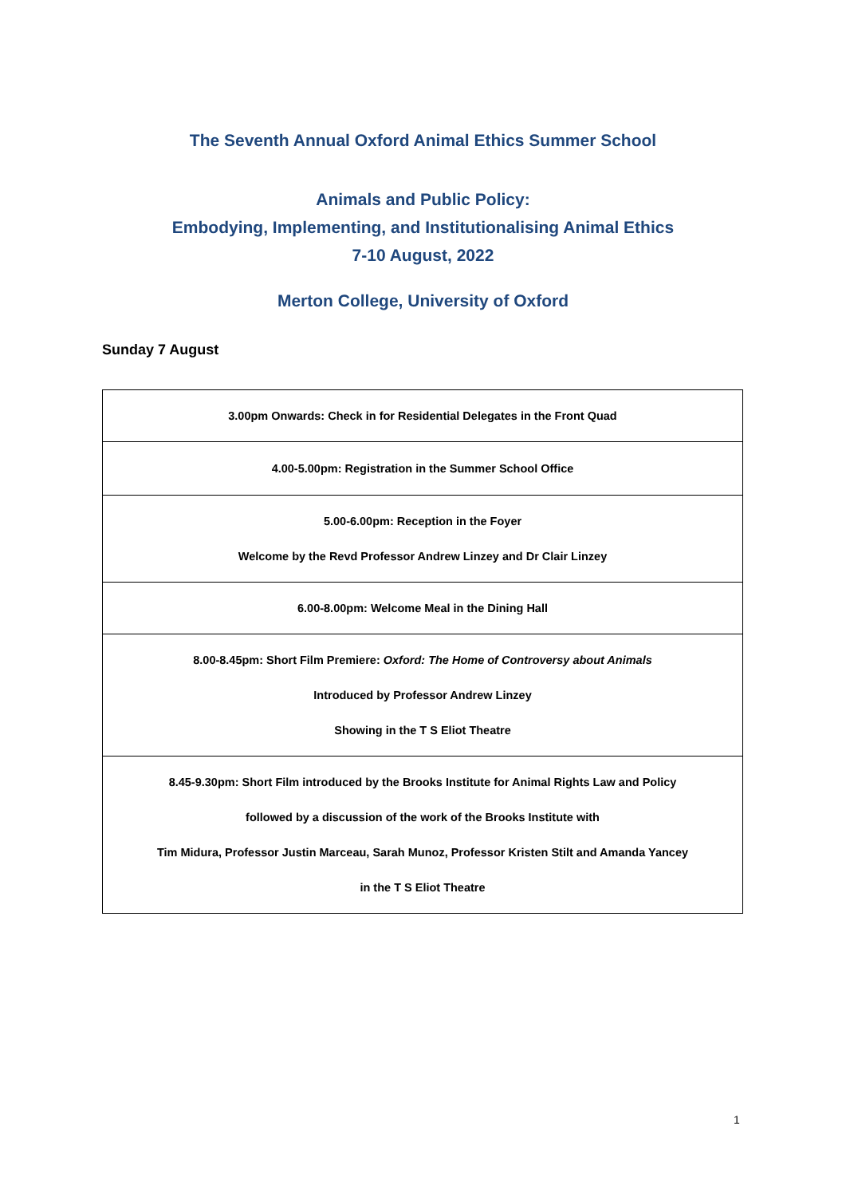The Seventh Annual Oxford Animal Ethics Summer School
Animals and Public Policy:
Embodying, Implementing, and Institutionalising Animal Ethics
7-10 August, 2022
Merton College, University of Oxford
Sunday 7 August
| 3.00pm Onwards: Check in for Residential Delegates in the Front Quad |
| 4.00-5.00pm: Registration in the Summer School Office |
| 5.00-6.00pm: Reception in the Foyer Welcome by the Revd Professor Andrew Linzey and Dr Clair Linzey |
| 6.00-8.00pm: Welcome Meal in the Dining Hall |
| 8.00-8.45pm: Short Film Premiere: Oxford: The Home of Controversy about Animals Introduced by Professor Andrew Linzey Showing in the T S Eliot Theatre |
| 8.45-9.30pm: Short Film introduced by the Brooks Institute for Animal Rights Law and Policy followed by a discussion of the work of the Brooks Institute with Tim Midura, Professor Justin Marceau, Sarah Munoz, Professor Kristen Stilt and Amanda Yancey in the T S Eliot Theatre |
1